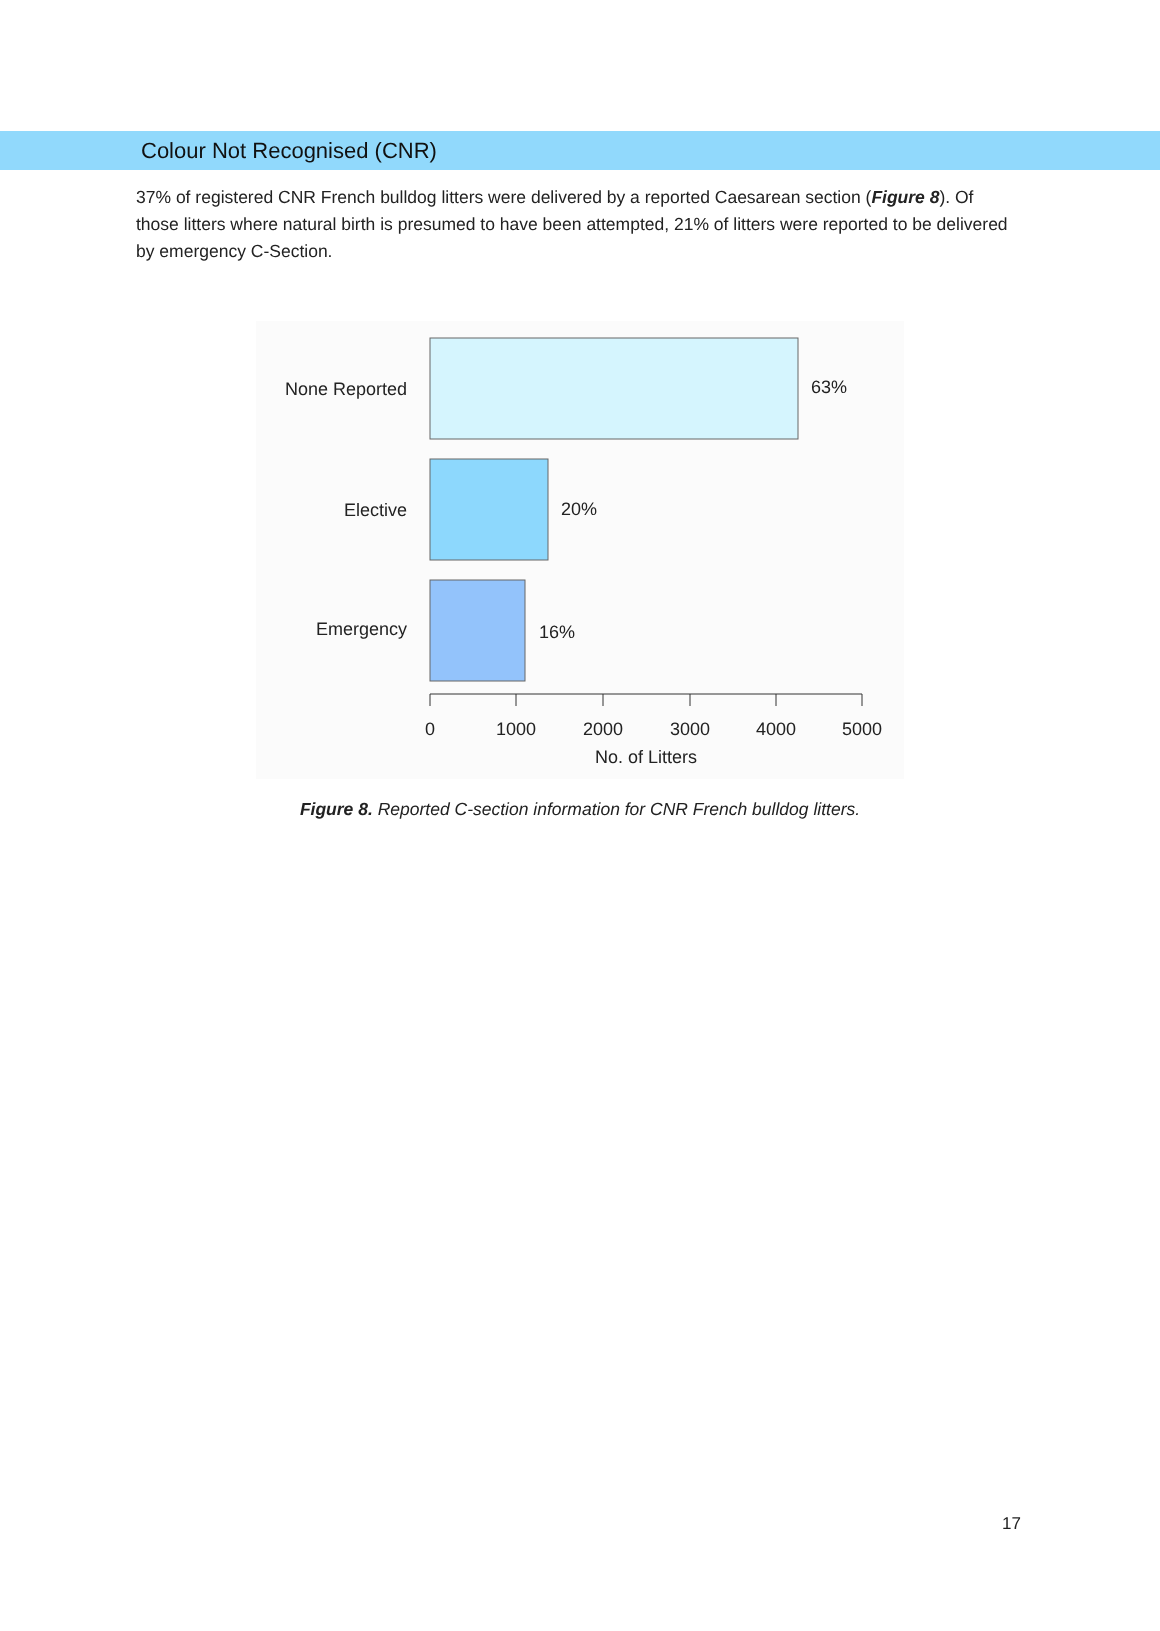Colour Not Recognised (CNR)
37% of registered CNR French bulldog litters were delivered by a reported Caesarean section (Figure 8). Of those litters where natural birth is presumed to have been attempted, 21% of litters were reported to be delivered by emergency C-Section.
None Reported
Elective
Emergency
63%
20%
16%
0
1000
2000
3000
4000
5000
No. of Litters
Figure 8. Reported C-section information for CNR French bulldog litters.
17